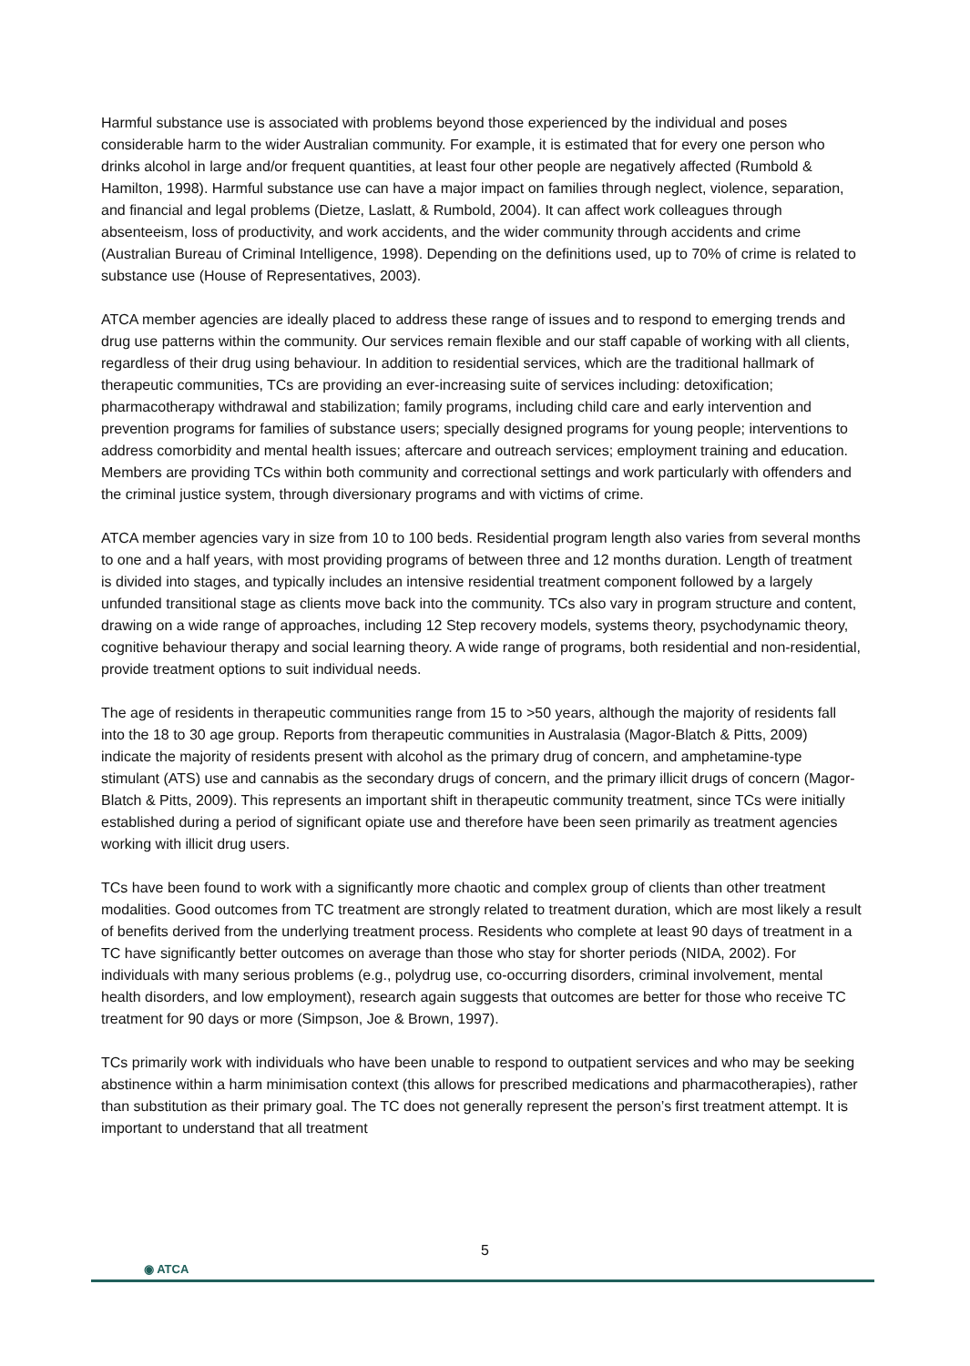Harmful substance use is associated with problems beyond those experienced by the individual and poses considerable harm to the wider Australian community. For example, it is estimated that for every one person who drinks alcohol in large and/or frequent quantities, at least four other people are negatively affected (Rumbold & Hamilton, 1998). Harmful substance use can have a major impact on families through neglect, violence, separation, and financial and legal problems (Dietze, Laslatt, & Rumbold, 2004). It can affect work colleagues through absenteeism, loss of productivity, and work accidents, and the wider community through accidents and crime (Australian Bureau of Criminal Intelligence, 1998). Depending on the definitions used, up to 70% of crime is related to substance use (House of Representatives, 2003).
ATCA member agencies are ideally placed to address these range of issues and to respond to emerging trends and drug use patterns within the community. Our services remain flexible and our staff capable of working with all clients, regardless of their drug using behaviour. In addition to residential services, which are the traditional hallmark of therapeutic communities, TCs are providing an ever-increasing suite of services including: detoxification; pharmacotherapy withdrawal and stabilization; family programs, including child care and early intervention and prevention programs for families of substance users; specially designed programs for young people; interventions to address comorbidity and mental health issues; aftercare and outreach services; employment training and education. Members are providing TCs within both community and correctional settings and work particularly with offenders and the criminal justice system, through diversionary programs and with victims of crime.
ATCA member agencies vary in size from 10 to 100 beds. Residential program length also varies from several months to one and a half years, with most providing programs of between three and 12 months duration. Length of treatment is divided into stages, and typically includes an intensive residential treatment component followed by a largely unfunded transitional stage as clients move back into the community. TCs also vary in program structure and content, drawing on a wide range of approaches, including 12 Step recovery models, systems theory, psychodynamic theory, cognitive behaviour therapy and social learning theory. A wide range of programs, both residential and non-residential, provide treatment options to suit individual needs.
The age of residents in therapeutic communities range from 15 to >50 years, although the majority of residents fall into the 18 to 30 age group. Reports from therapeutic communities in Australasia (Magor-Blatch & Pitts, 2009) indicate the majority of residents present with alcohol as the primary drug of concern, and amphetamine-type stimulant (ATS) use and cannabis as the secondary drugs of concern, and the primary illicit drugs of concern (Magor-Blatch & Pitts, 2009). This represents an important shift in therapeutic community treatment, since TCs were initially established during a period of significant opiate use and therefore have been seen primarily as treatment agencies working with illicit drug users.
TCs have been found to work with a significantly more chaotic and complex group of clients than other treatment modalities. Good outcomes from TC treatment are strongly related to treatment duration, which are most likely a result of benefits derived from the underlying treatment process. Residents who complete at least 90 days of treatment in a TC have significantly better outcomes on average than those who stay for shorter periods (NIDA, 2002). For individuals with many serious problems (e.g., polydrug use, co-occurring disorders, criminal involvement, mental health disorders, and low employment), research again suggests that outcomes are better for those who receive TC treatment for 90 days or more (Simpson, Joe & Brown, 1997).
TCs primarily work with individuals who have been unable to respond to outpatient services and who may be seeking abstinence within a harm minimisation context (this allows for prescribed medications and pharmacotherapies), rather than substitution as their primary goal. The TC does not generally represent the person’s first treatment attempt. It is important to understand that all treatment
5
◉ ATCA